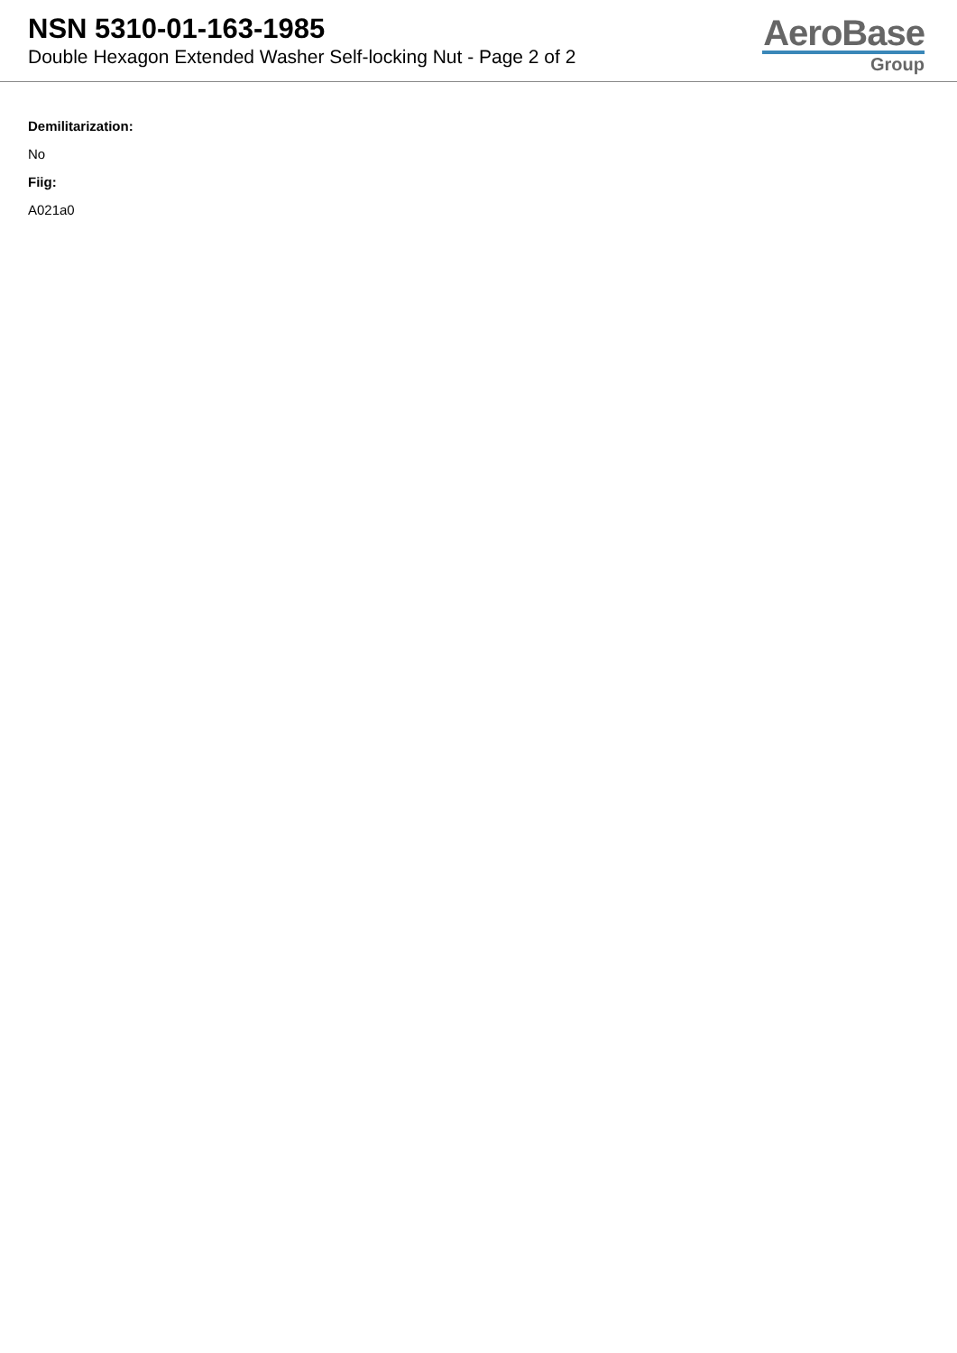NSN 5310-01-163-1985
Double Hexagon Extended Washer Self-locking Nut - Page 2 of 2
AeroBase
Group
Demilitarization:
No
Fiig:
A021a0